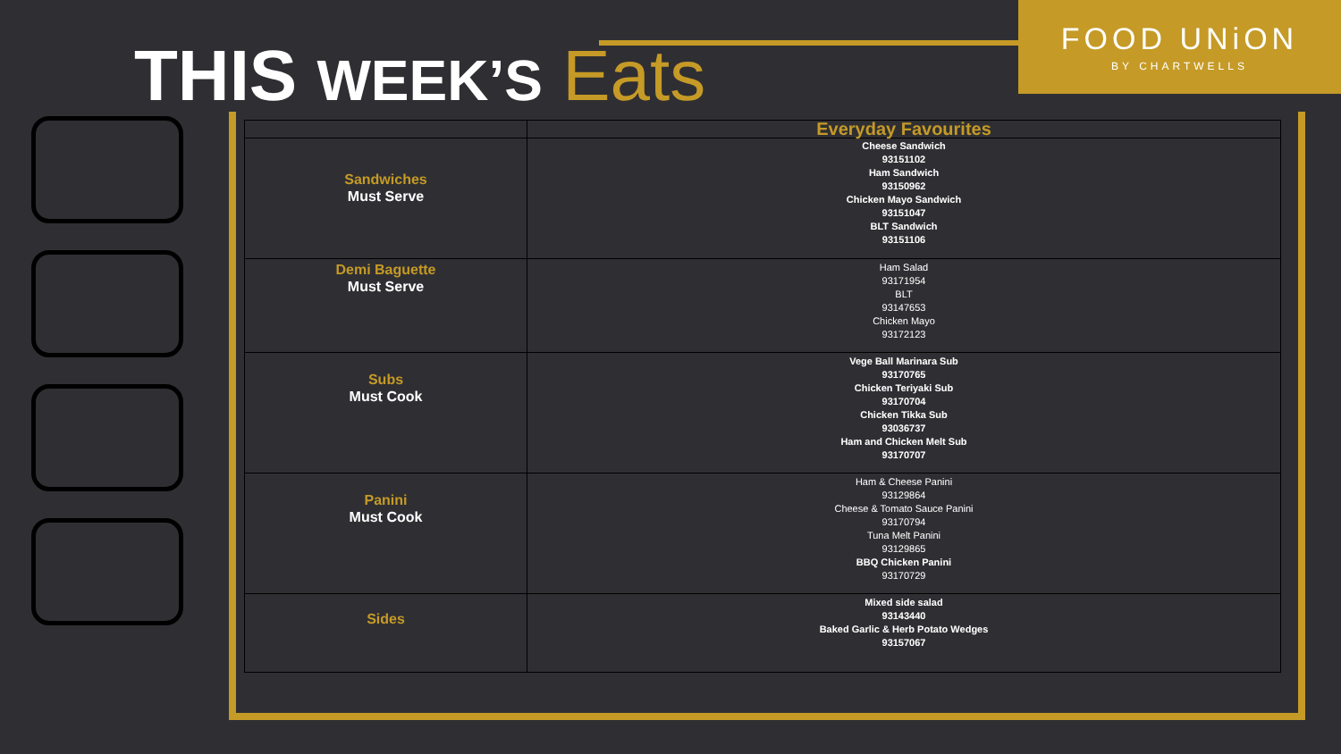THIS WEEK’S Eats
FOOD UNiON
BY CHARTWELLS
| | Everyday Favourites |
| --- | --- |
| Sandwiches Must Serve | Cheese Sandwich 93151102 Ham Sandwich 93150962 Chicken Mayo Sandwich 93151047 BLT Sandwich 93151106 |
| Demi Baguette Must Serve | Ham Salad 93171954 BLT 93147653 Chicken Mayo 93172123 |
| Subs Must Cook | Vege Ball Marinara Sub 93170765 Chicken Teriyaki Sub 93170704 Chicken Tikka Sub 93036737 Ham and Chicken Melt Sub 93170707 |
| Panini Must Cook | Ham & Cheese Panini 93129864 Cheese & Tomato Sauce Panini 93170794 Tuna Melt Panini 93129865 BBQ Chicken Panini 93170729 |
| Sides | Mixed side salad 93143440 Baked Garlic & Herb Potato Wedges 93157067 |